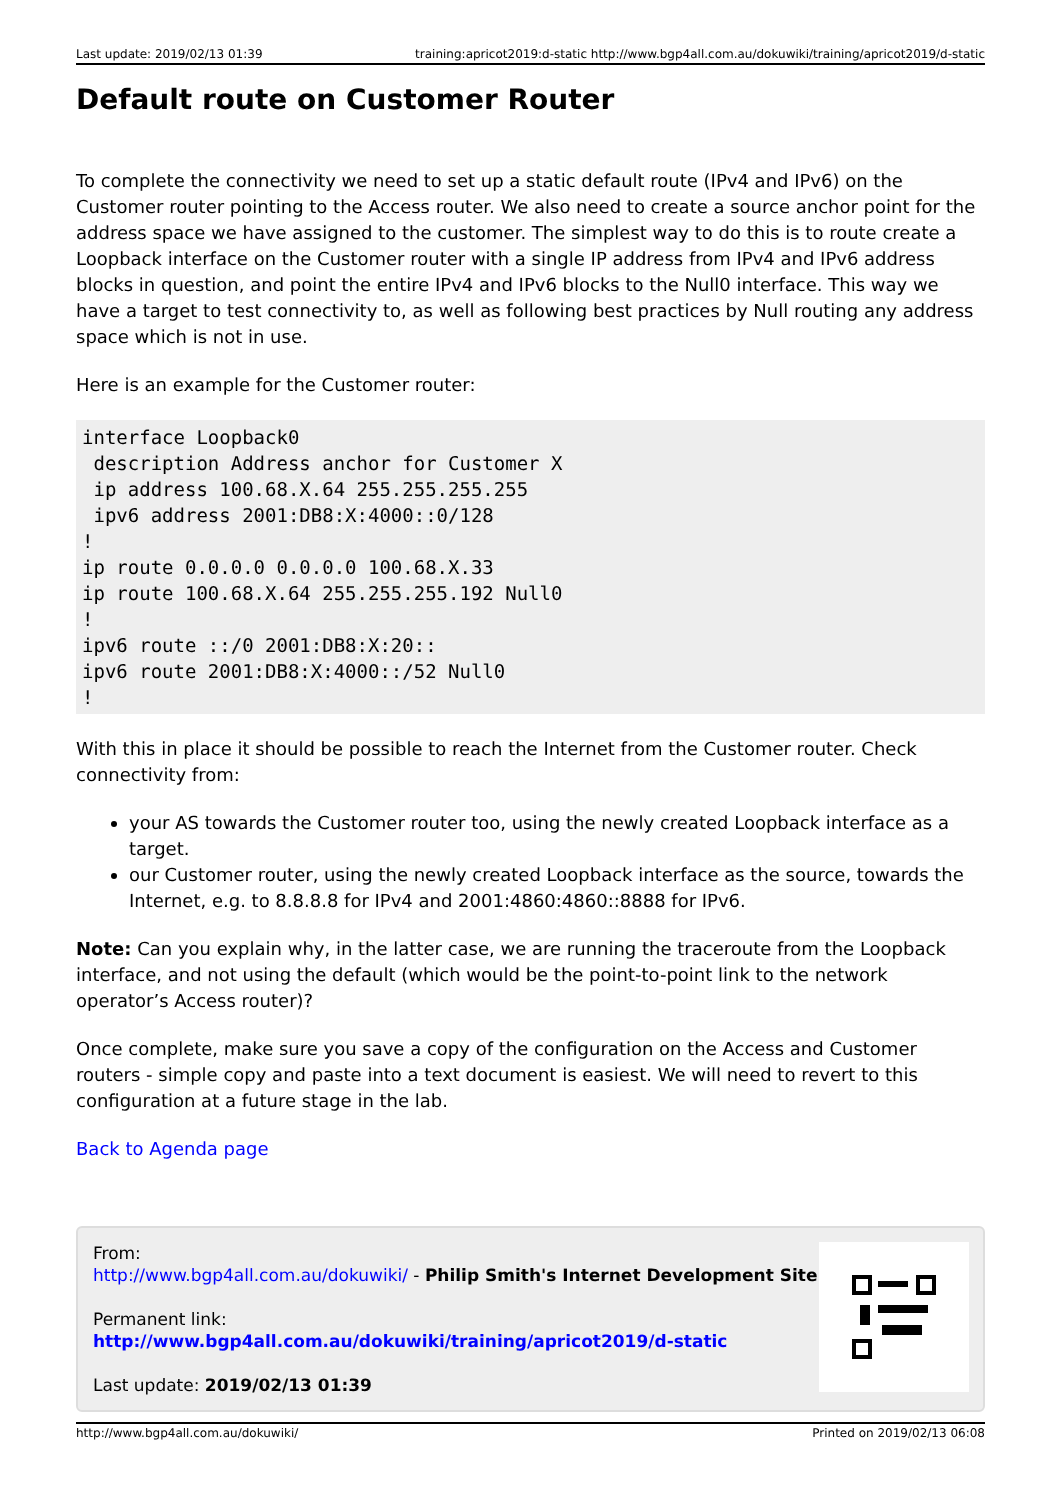Last update: 2019/02/13 01:39 training:apricot2019:d-static http://www.bgp4all.com.au/dokuwiki/training/apricot2019/d-static
Default route on Customer Router
To complete the connectivity we need to set up a static default route (IPv4 and IPv6) on the Customer router pointing to the Access router. We also need to create a source anchor point for the address space we have assigned to the customer. The simplest way to do this is to route create a Loopback interface on the Customer router with a single IP address from IPv4 and IPv6 address blocks in question, and point the entire IPv4 and IPv6 blocks to the Null0 interface. This way we have a target to test connectivity to, as well as following best practices by Null routing any address space which is not in use.
Here is an example for the Customer router:
interface Loopback0
 description Address anchor for Customer X
 ip address 100.68.X.64 255.255.255.255
 ipv6 address 2001:DB8:X:4000::0/128
!
ip route 0.0.0.0 0.0.0.0 100.68.X.33
ip route 100.68.X.64 255.255.255.192 Null0
!
ipv6 route ::/0 2001:DB8:X:20::
ipv6 route 2001:DB8:X:4000::/52 Null0
!
With this in place it should be possible to reach the Internet from the Customer router. Check connectivity from:
your AS towards the Customer router too, using the newly created Loopback interface as a target.
our Customer router, using the newly created Loopback interface as the source, towards the Internet, e.g. to 8.8.8.8 for IPv4 and 2001:4860:4860::8888 for IPv6.
Note: Can you explain why, in the latter case, we are running the traceroute from the Loopback interface, and not using the default (which would be the point-to-point link to the network operator’s Access router)?
Once complete, make sure you save a copy of the configuration on the Access and Customer routers - simple copy and paste into a text document is easiest. We will need to revert to this configuration at a future stage in the lab.
Back to Agenda page
From:
http://www.bgp4all.com.au/dokuwiki/ - Philip Smith's Internet Development Site
Permanent link:
http://www.bgp4all.com.au/dokuwiki/training/apricot2019/d-static
Last update: 2019/02/13 01:39
http://www.bgp4all.com.au/dokuwiki/ Printed on 2019/02/13 06:08